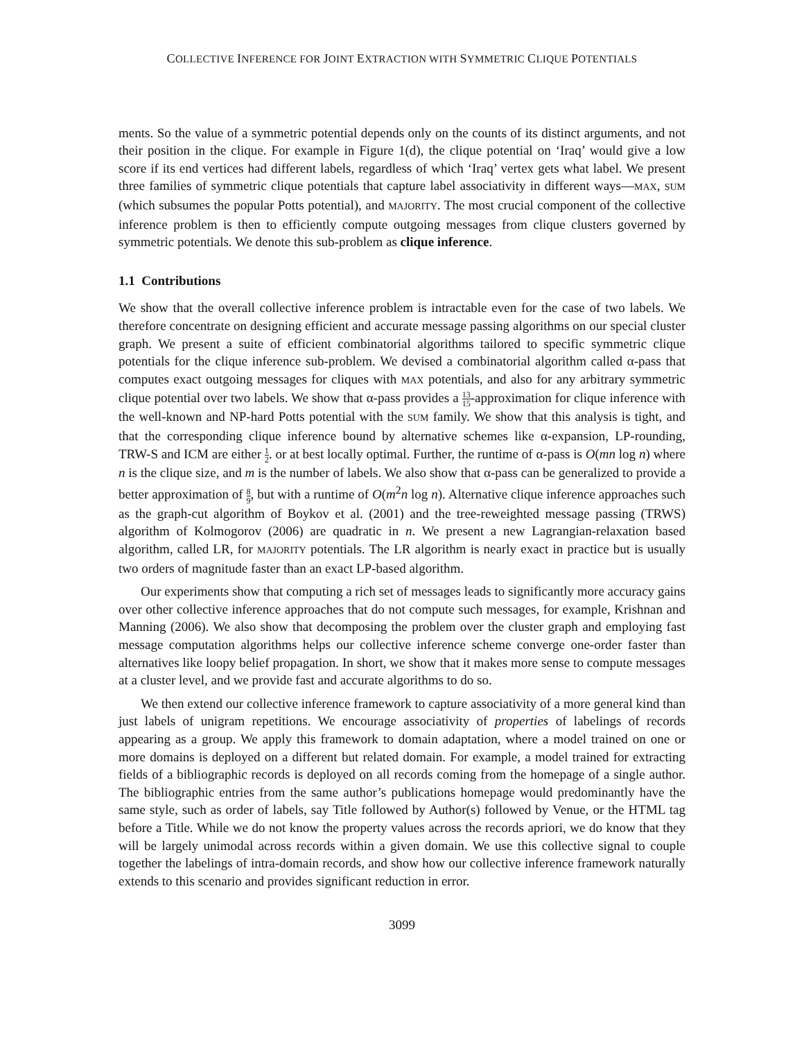COLLECTIVE INFERENCE FOR JOINT EXTRACTION WITH SYMMETRIC CLIQUE POTENTIALS
ments. So the value of a symmetric potential depends only on the counts of its distinct arguments, and not their position in the clique. For example in Figure 1(d), the clique potential on ‘Iraq’ would give a low score if its end vertices had different labels, regardless of which ‘Iraq’ vertex gets what label. We present three families of symmetric clique potentials that capture label associativity in different ways—MAX, SUM (which subsumes the popular Potts potential), and MAJORITY. The most crucial component of the collective inference problem is then to efficiently compute outgoing messages from clique clusters governed by symmetric potentials. We denote this sub-problem as clique inference.
1.1 Contributions
We show that the overall collective inference problem is intractable even for the case of two labels. We therefore concentrate on designing efficient and accurate message passing algorithms on our special cluster graph. We present a suite of efficient combinatorial algorithms tailored to specific symmetric clique potentials for the clique inference sub-problem. We devised a combinatorial algorithm called α-pass that computes exact outgoing messages for cliques with MAX potentials, and also for any arbitrary symmetric clique potential over two labels. We show that α-pass provides a 13 15-approximation for clique inference with the well-known and NP-hard Potts potential with the SUM family. We show that this analysis is tight, and that the corresponding clique inference bound by alternative schemes like α-expansion, LP-rounding, TRW-S and ICM are either 1 2. or at best locally optimal. Further, the runtime of α-pass is O(mn log n) where n is the clique size, and m is the number of labels. We also show that α-pass can be generalized to provide a better approximation of 8 9, but with a runtime of O(m<sup>2</sup>n log n). Alternative clique inference approaches such as the graph-cut algorithm of Boykov et al. (2001) and the tree-reweighted message passing (TRWS) algorithm of Kolmogorov (2006) are quadratic in n. We present a new Lagrangian-relaxation based algorithm, called LR, for MAJORITY potentials. The LR algorithm is nearly exact in practice but is usually two orders of magnitude faster than an exact LP-based algorithm.
Our experiments show that computing a rich set of messages leads to significantly more accuracy gains over other collective inference approaches that do not compute such messages, for example, Krishnan and Manning (2006). We also show that decomposing the problem over the cluster graph and employing fast message computation algorithms helps our collective inference scheme converge one-order faster than alternatives like loopy belief propagation. In short, we show that it makes more sense to compute messages at a cluster level, and we provide fast and accurate algorithms to do so.
We then extend our collective inference framework to capture associativity of a more general kind than just labels of unigram repetitions. We encourage associativity of properties of labelings of records appearing as a group. We apply this framework to domain adaptation, where a model trained on one or more domains is deployed on a different but related domain. For example, a model trained for extracting fields of a bibliographic records is deployed on all records coming from the homepage of a single author. The bibliographic entries from the same author’s publications homepage would predominantly have the same style, such as order of labels, say Title followed by Author(s) followed by Venue, or the HTML tag before a Title. While we do not know the property values across the records apriori, we do know that they will be largely unimodal across records within a given domain. We use this collective signal to couple together the labelings of intra-domain records, and show how our collective inference framework naturally extends to this scenario and provides significant reduction in error.
3099